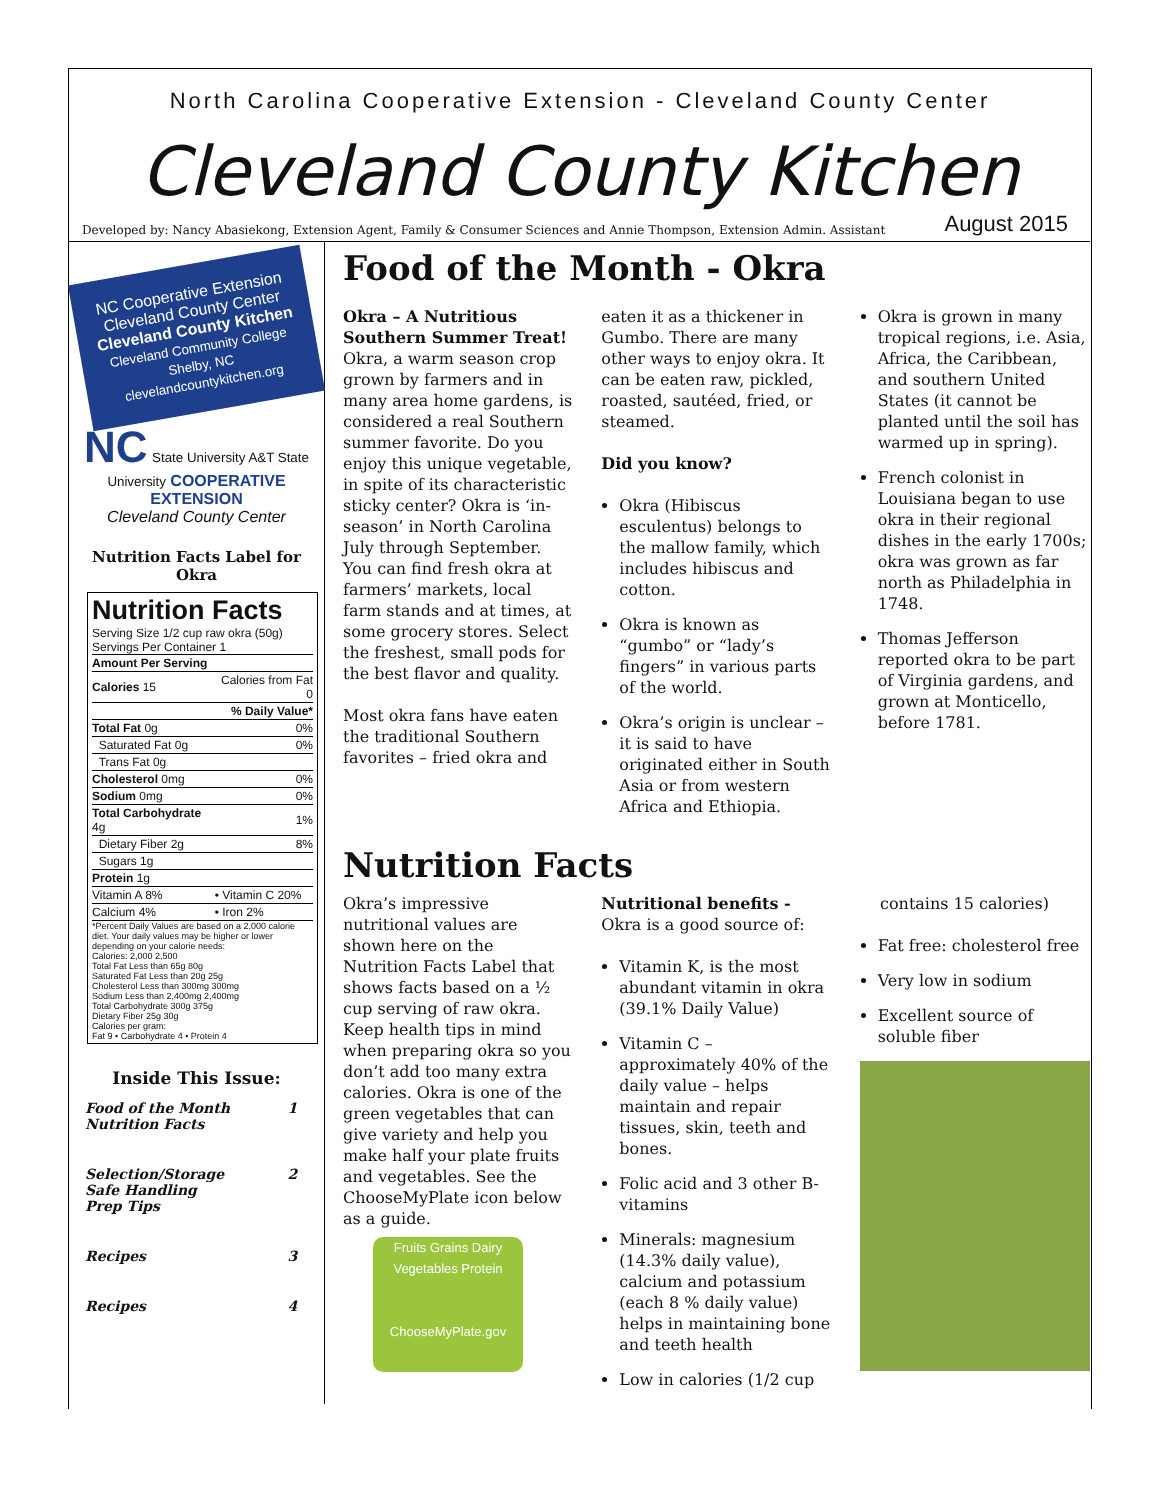North Carolina Cooperative Extension - Cleveland County Center
Cleveland County Kitchen
Developed by: Nancy Abasiekong, Extension Agent, Family & Consumer Sciences and Annie Thompson, Extension Admin. Assistant August 2015
NC Cooperative Extension Cleveland County Center
Cleveland County Kitchen
Cleveland Community College Shelby, NC clevelandcountykitchen.org
NC State University A&T State University COOPERATIVE EXTENSION
Cleveland County Center
Nutrition Facts Label for Okra
Nutrition Facts
Serving Size 1/2 cup raw okra (50g)
Servings Per Container 1
| Amount Per Serving | |
| Calories 15 | Calories from Fat 0 |
| | % Daily Value* |
| Total Fat 0g | 0% |
| Saturated Fat 0g | 0% |
| Trans Fat 0g | |
| Cholesterol 0mg | 0% |
| Sodium 0mg | 0% |
| Total Carbohydrate 4g | 1% |
| Dietary Fiber 2g | 8% |
| Sugars 1g | |
| Protein 1g | |
| Vitamin A 8% | • Vitamin C 20% |
| Calcium 4% | • Iron 2% |
*Percent Daily Values are based on a 2,000 calorie diet. Your daily values may be higher or lower depending on your calorie needs:
Calories: 2,000 2,500
Total Fat Less than 65g 80g
Saturated Fat Less than 20g 25g
Cholesterol Less than 300mg 300mg
Sodium Less than 2,400mg 2,400mg
Total Carbohydrate 300g 375g
Dietary Fiber 25g 30g
Calories per gram:
Fat 9 • Carbohydrate 4 • Protein 4
Inside This Issue:
| Food of the Month Nutrition Facts | 1 |
| Selection/Storage Safe Handling Prep Tips | 2 |
| Recipes | 3 |
| Recipes | 4 |
Food of the Month - Okra
Okra – A Nutritious Southern Summer Treat! Okra, a warm season crop grown by farmers and in many area home gardens, is considered a real Southern summer favorite. Do you enjoy this unique vegetable, in spite of its characteristic sticky center? Okra is ‘in-season’ in North Carolina July through September. You can find fresh okra at farmers’ markets, local farm stands and at times, at some grocery stores. Select the freshest, small pods for the best flavor and quality.
Most okra fans have eaten the traditional Southern favorites – fried okra and
eaten it as a thickener in Gumbo. There are many other ways to enjoy okra. It can be eaten raw, pickled, roasted, sautéed, fried, or steamed.
Did you know?
Okra (Hibiscus esculentus) belongs to the mallow family, which includes hibiscus and cotton.
Okra is known as “gumbo” or “lady’s fingers” in various parts of the world.
Okra’s origin is unclear – it is said to have originated either in South Asia or from western Africa and Ethiopia.
Okra is grown in many tropical regions, i.e. Asia, Africa, the Caribbean, and southern United States (it cannot be planted until the soil has warmed up in spring).
French colonist in Louisiana began to use okra in their regional dishes in the early 1700s; okra was grown as far north as Philadelphia in 1748.
Thomas Jefferson reported okra to be part of Virginia gardens, and grown at Monticello, before 1781.
Nutrition Facts
Okra’s impressive nutritional values are shown here on the Nutrition Facts Label that shows facts based on a ½ cup serving of raw okra. Keep health tips in mind when preparing okra so you don’t add too many extra calories. Okra is one of the green vegetables that can give variety and help you make half your plate fruits and vegetables. See the ChooseMyPlate icon below as a guide.
Fruits Grains Dairy
Vegetables Protein
ChooseMyPlate.gov
Nutritional benefits - Okra is a good source of:
Vitamin K, is the most abundant vitamin in okra (39.1% Daily Value)
Vitamin C – approximately 40% of the daily value – helps maintain and repair tissues, skin, teeth and bones.
Folic acid and 3 other B-vitamins
Minerals: magnesium (14.3% daily value), calcium and potassium (each 8 % daily value) helps in maintaining bone and teeth health
Low in calories (1/2 cup
contains 15 calories)
Fat free: cholesterol free
Very low in sodium
Excellent source of soluble fiber